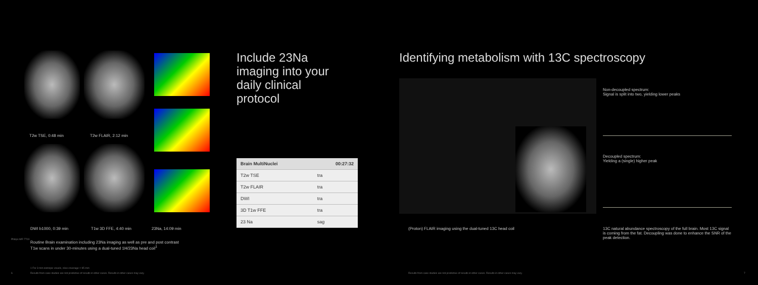T2w TSE, 0:48 min T2w FLAIR, 2:12 min
DWI b1000, 0:39 min T1w 3D FFE, 4:40 min 23Na, 14:09 min
Routine Brain examination including 23Na imaging as well as pre and post contrast T1w scans in under 30-minutes using a dual-tuned 1H/23Na head coil<sup>1</sup>
1 For 3 mm isotropic voxels, slice coverage > 95 mm
6
Results from case studies are not predictive of results in other cases. Results in other cases may vary.
Philips MR 7700
Include 23Na imaging into your daily clinical protocol
| Brain MultiNuclei | 00:27:32 |
| T2w TSE | tra |
| T2w FLAIR | tra |
| DWI | tra |
| 3D T1w FFE | tra |
| 23 Na | sag |
Identifying metabolism with 13C spectroscopy
Non-decoupled spectrum:
Signal is split into two, yielding lower peaks
Decoupled spectrum:
Yielding a (single) higher peak
(Proton) FLAIR imaging using the dual-tuned 13C head coil
13C natural abundance spectroscopy of the full brain. Most 13C signal is coming from the fat. Decoupling was done to enhance the SNR of the peak detection.
Results from case studies are not predictive of results in other cases. Results in other cases may vary.
7